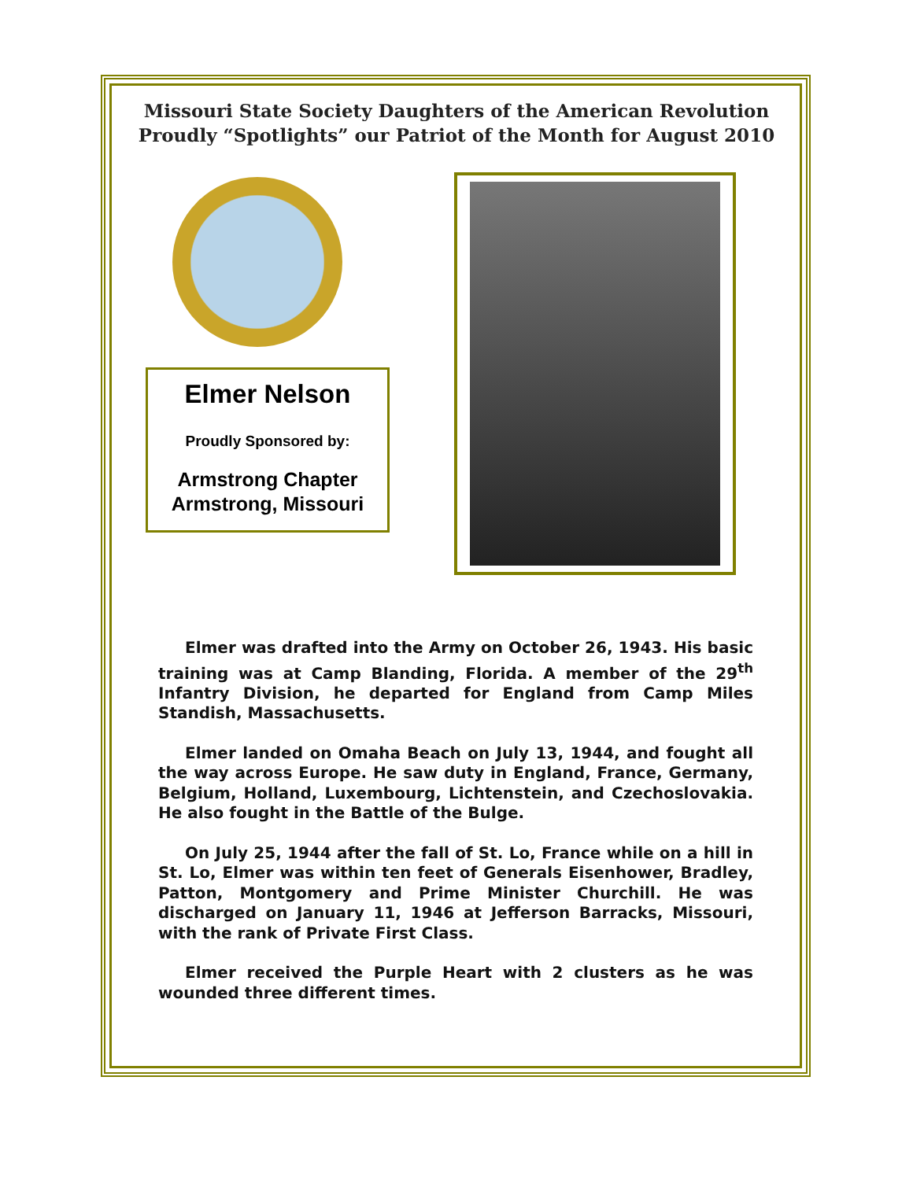Missouri State Society Daughters of the American Revolution
Proudly “Spotlights” our Patriot of the Month for August 2010
Elmer Nelson
Proudly Sponsored by:
Armstrong Chapter
Armstrong, Missouri
Elmer was drafted into the Army on October 26, 1943. His basic training was at Camp Blanding, Florida. A member of the 29<sup>th</sup> Infantry Division, he departed for England from Camp Miles Standish, Massachusetts.
Elmer landed on Omaha Beach on July 13, 1944, and fought all the way across Europe. He saw duty in England, France, Germany, Belgium, Holland, Luxembourg, Lichtenstein, and Czechoslovakia. He also fought in the Battle of the Bulge.
On July 25, 1944 after the fall of St. Lo, France while on a hill in St. Lo, Elmer was within ten feet of Generals Eisenhower, Bradley, Patton, Montgomery and Prime Minister Churchill. He was discharged on January 11, 1946 at Jefferson Barracks, Missouri, with the rank of Private First Class.
Elmer received the Purple Heart with 2 clusters as he was wounded three different times.